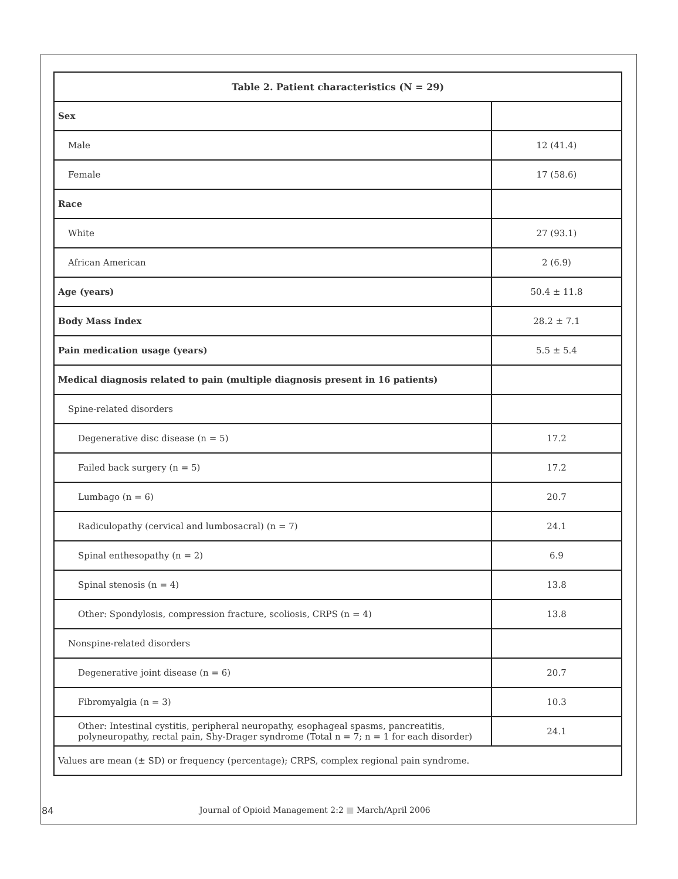| Table 2. Patient characteristics (N = 29) | |
| --- | --- |
| Sex | |
| Male | 12 (41.4) |
| Female | 17 (58.6) |
| Race | |
| White | 27 (93.1) |
| African American | 2 (6.9) |
| Age (years) | 50.4 ± 11.8 |
| Body Mass Index | 28.2 ± 7.1 |
| Pain medication usage (years) | 5.5 ± 5.4 |
| Medical diagnosis related to pain (multiple diagnosis present in 16 patients) | |
| Spine-related disorders | |
| Degenerative disc disease (n = 5) | 17.2 |
| Failed back surgery (n = 5) | 17.2 |
| Lumbago (n = 6) | 20.7 |
| Radiculopathy (cervical and lumbosacral) (n = 7) | 24.1 |
| Spinal enthesopathy (n = 2) | 6.9 |
| Spinal stenosis (n = 4) | 13.8 |
| Other: Spondylosis, compression fracture, scoliosis, CRPS (n = 4) | 13.8 |
| Nonspine-related disorders | |
| Degenerative joint disease (n = 6) | 20.7 |
| Fibromyalgia (n = 3) | 10.3 |
| Other: Intestinal cystitis, peripheral neuropathy, esophageal spasms, pancreatitis, polyneuropathy, rectal pain, Shy-Drager syndrome (Total n = 7; n = 1 for each disorder) | 24.1 |
| Values are mean (± SD) or frequency (percentage); CRPS, complex regional pain syndrome. | |
84 Journal of Opioid Management 2:2 ■ March/April 2006